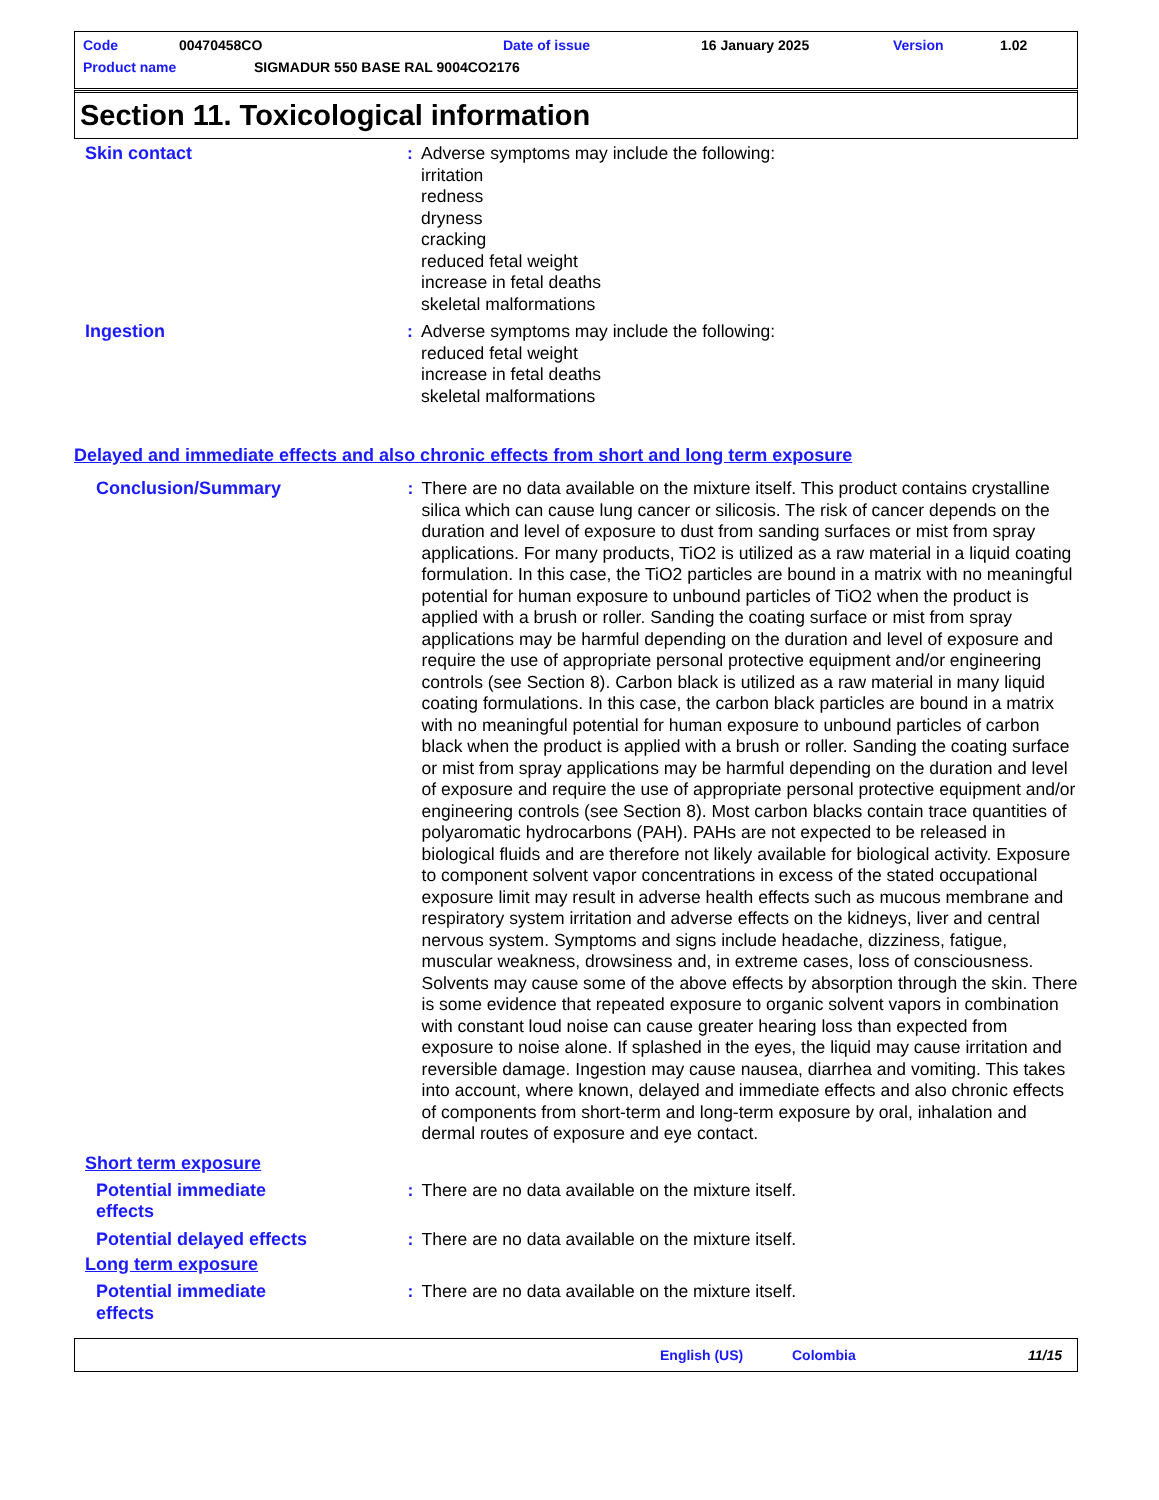Code 00470458CO Date of issue 16 January 2025 Version 1.02
Product name SIGMADUR 550 BASE RAL 9004CO2176
Section 11. Toxicological information
Skin contact : Adverse symptoms may include the following:
irritation
redness
dryness
cracking
reduced fetal weight
increase in fetal deaths
skeletal malformations
Ingestion : Adverse symptoms may include the following:
reduced fetal weight
increase in fetal deaths
skeletal malformations
Delayed and immediate effects and also chronic effects from short and long term exposure
Conclusion/Summary : There are no data available on the mixture itself. This product contains crystalline silica which can cause lung cancer or silicosis. The risk of cancer depends on the duration and level of exposure to dust from sanding surfaces or mist from spray applications. For many products, TiO2 is utilized as a raw material in a liquid coating formulation. In this case, the TiO2 particles are bound in a matrix with no meaningful potential for human exposure to unbound particles of TiO2 when the product is applied with a brush or roller. Sanding the coating surface or mist from spray applications may be harmful depending on the duration and level of exposure and require the use of appropriate personal protective equipment and/or engineering controls (see Section 8). Carbon black is utilized as a raw material in many liquid coating formulations. In this case, the carbon black particles are bound in a matrix with no meaningful potential for human exposure to unbound particles of carbon black when the product is applied with a brush or roller. Sanding the coating surface or mist from spray applications may be harmful depending on the duration and level of exposure and require the use of appropriate personal protective equipment and/or engineering controls (see Section 8). Most carbon blacks contain trace quantities of polyaromatic hydrocarbons (PAH). PAHs are not expected to be released in biological fluids and are therefore not likely available for biological activity. Exposure to component solvent vapor concentrations in excess of the stated occupational exposure limit may result in adverse health effects such as mucous membrane and respiratory system irritation and adverse effects on the kidneys, liver and central nervous system. Symptoms and signs include headache, dizziness, fatigue, muscular weakness, drowsiness and, in extreme cases, loss of consciousness. Solvents may cause some of the above effects by absorption through the skin. There is some evidence that repeated exposure to organic solvent vapors in combination with constant loud noise can cause greater hearing loss than expected from exposure to noise alone. If splashed in the eyes, the liquid may cause irritation and reversible damage. Ingestion may cause nausea, diarrhea and vomiting. This takes into account, where known, delayed and immediate effects and also chronic effects of components from short-term and long-term exposure by oral, inhalation and dermal routes of exposure and eye contact.
Short term exposure
Potential immediate effects
: There are no data available on the mixture itself.
Potential delayed effects
: There are no data available on the mixture itself.
Long term exposure
Potential immediate effects
: There are no data available on the mixture itself.
English (US) Colombia 11/15